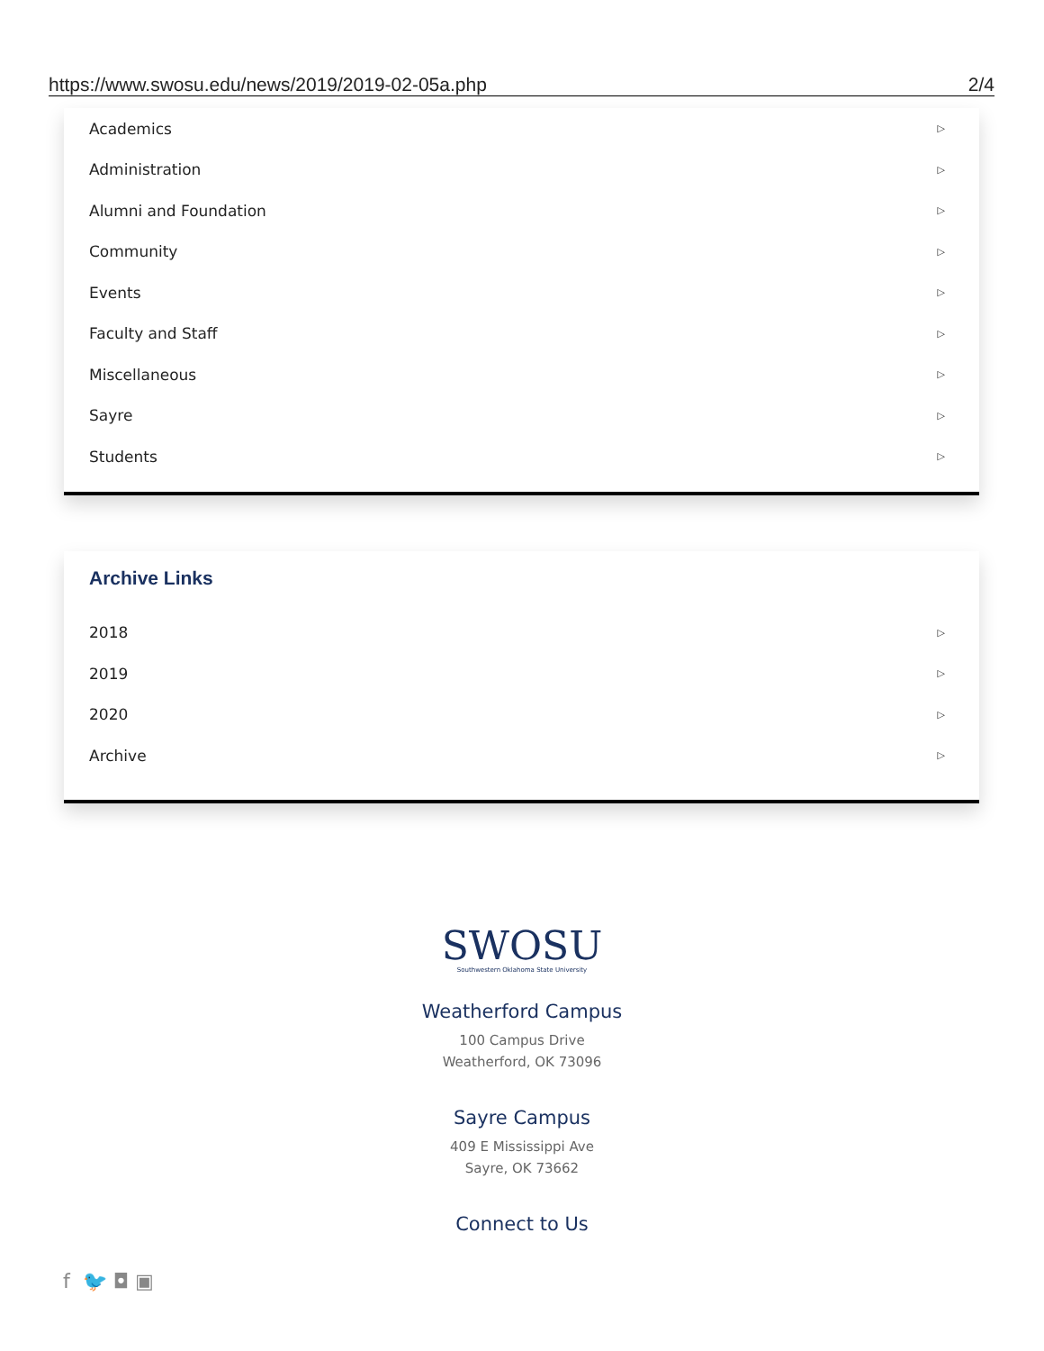https://www.swosu.edu/news/2019/2019-02-05a.php 2/4
Academics ▷
Administration ▷
Alumni and Foundation ▷
Community ▷
Events ▷
Faculty and Staff ▷
Miscellaneous ▷
Sayre ▷
Students ▷
Archive Links
2018 ▷
2019 ▷
2020 ▷
Archive ▷
SWOSU
Southwestern Oklahoma State University
Weatherford Campus
100 Campus Drive
Weatherford, OK 73096
Sayre Campus
409 E Mississippi Ave
Sayre, OK 73662
Connect to Us
f 🐦 ◘ ▣